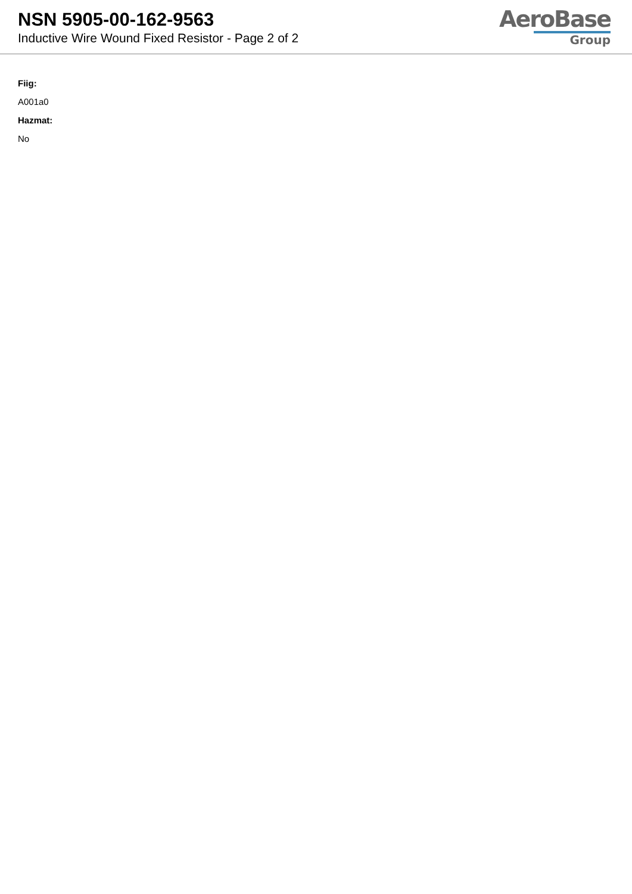NSN 5905-00-162-9563
Inductive Wire Wound Fixed Resistor - Page 2 of 2
AeroBase
Group
Fiig:
A001a0
Hazmat:
No